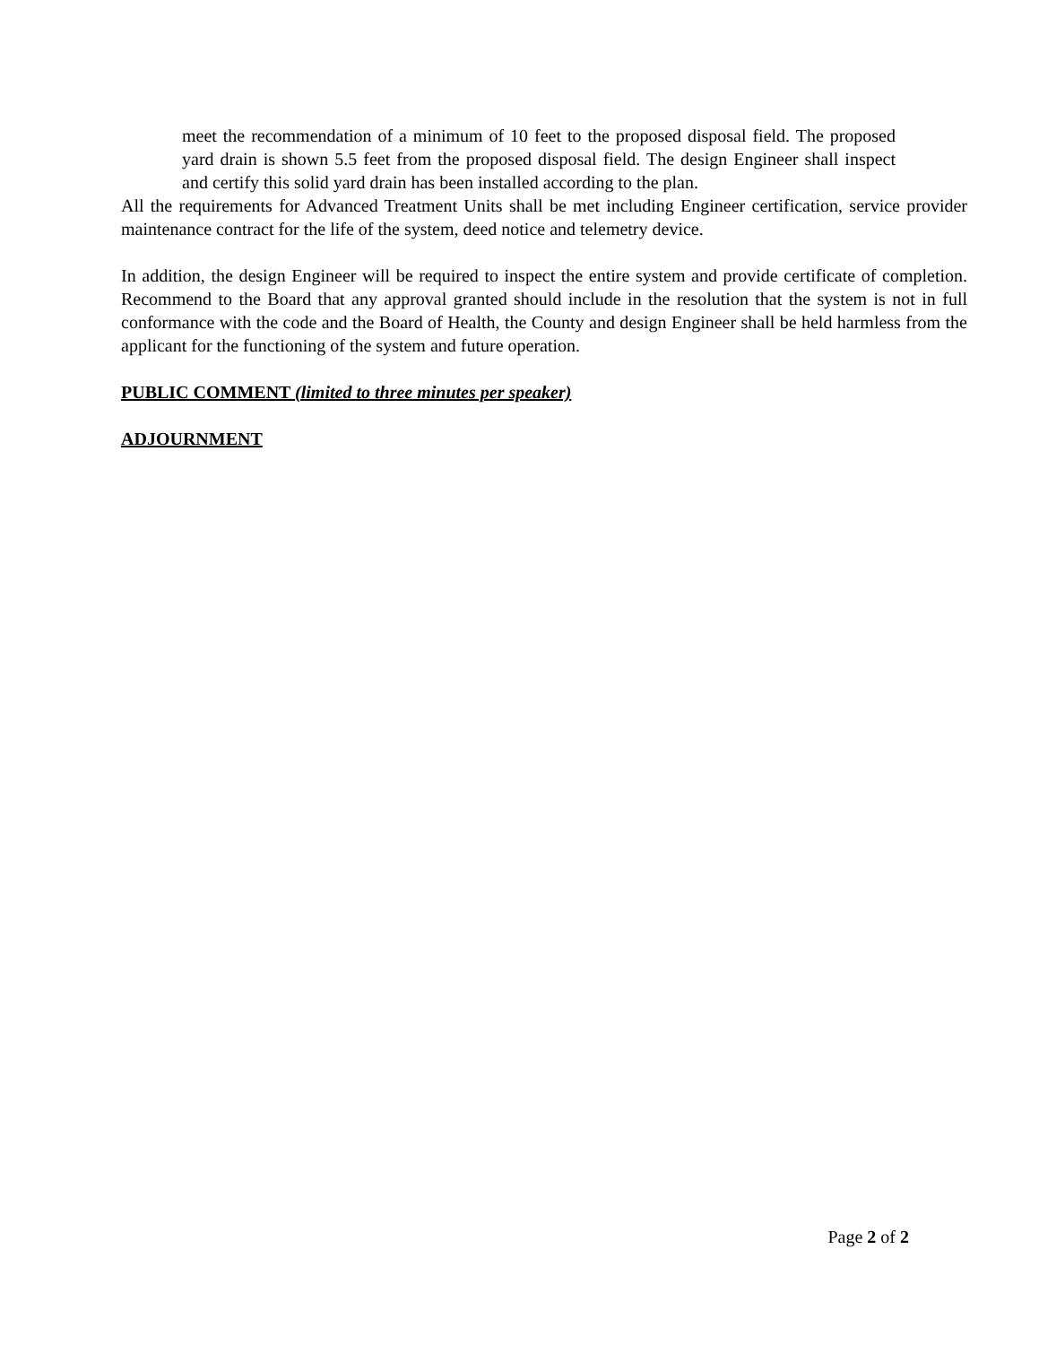meet the recommendation of a minimum of 10 feet to the proposed disposal field. The proposed yard drain is shown 5.5 feet from the proposed disposal field. The design Engineer shall inspect and certify this solid yard drain has been installed according to the plan.
All the requirements for Advanced Treatment Units shall be met including Engineer certification, service provider maintenance contract for the life of the system, deed notice and telemetry device.
In addition, the design Engineer will be required to inspect the entire system and provide certificate of completion. Recommend to the Board that any approval granted should include in the resolution that the system is not in full conformance with the code and the Board of Health, the County and design Engineer shall be held harmless from the applicant for the functioning of the system and future operation.
PUBLIC COMMENT (limited to three minutes per speaker)
ADJOURNMENT
Page 2 of 2